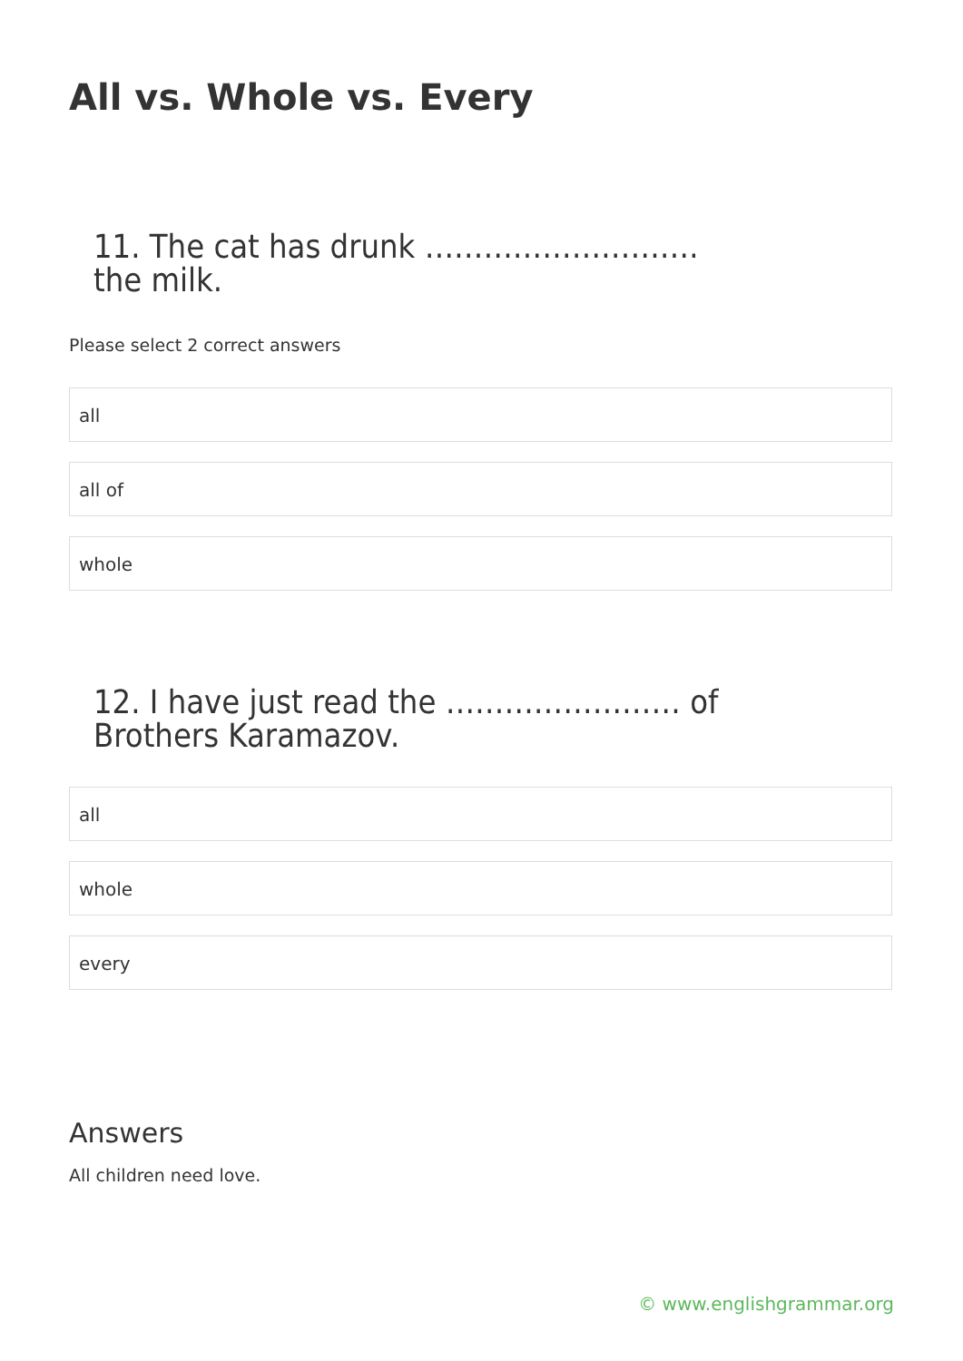All vs. Whole vs. Every
11. The cat has drunk ………………………. the milk.
Please select 2 correct answers
all
all of
whole
12. I have just read the …………………… of Brothers Karamazov.
all
whole
every
Answers
All children need love.
© www.englishgrammar.org